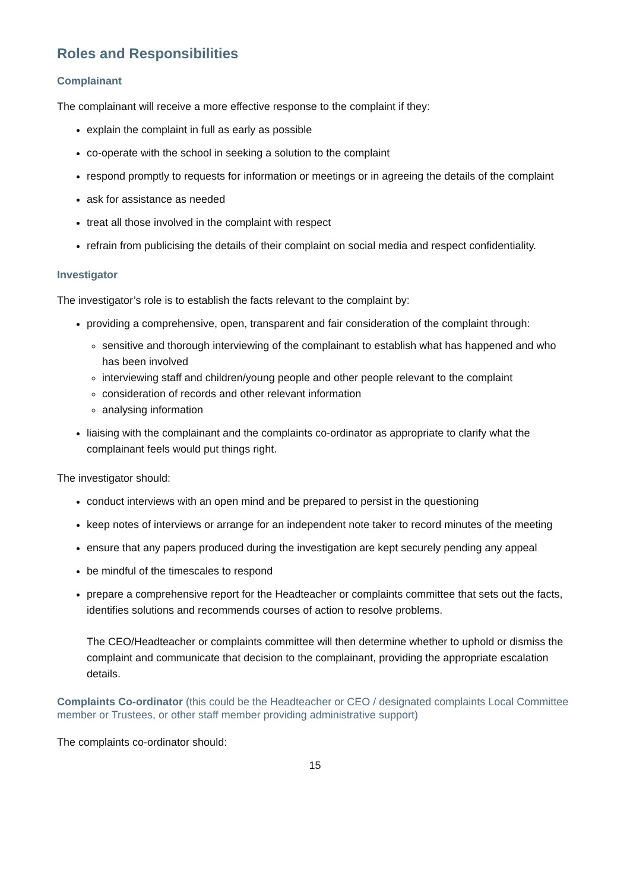Roles and Responsibilities
Complainant
The complainant will receive a more effective response to the complaint if they:
explain the complaint in full as early as possible
co-operate with the school in seeking a solution to the complaint
respond promptly to requests for information or meetings or in agreeing the details of the complaint
ask for assistance as needed
treat all those involved in the complaint with respect
refrain from publicising the details of their complaint on social media and respect confidentiality.
Investigator
The investigator’s role is to establish the facts relevant to the complaint by:
providing a comprehensive, open, transparent and fair consideration of the complaint through:
sensitive and thorough interviewing of the complainant to establish what has happened and who has been involved
interviewing staff and children/young people and other people relevant to the complaint
consideration of records and other relevant information
analysing information
liaising with the complainant and the complaints co-ordinator as appropriate to clarify what the complainant feels would put things right.
The investigator should:
conduct interviews with an open mind and be prepared to persist in the questioning
keep notes of interviews or arrange for an independent note taker to record minutes of the meeting
ensure that any papers produced during the investigation are kept securely pending any appeal
be mindful of the timescales to respond
prepare a comprehensive report for the Headteacher or complaints committee that sets out the facts, identifies solutions and recommends courses of action to resolve problems.
The CEO/Headteacher or complaints committee will then determine whether to uphold or dismiss the complaint and communicate that decision to the complainant, providing the appropriate escalation details.
Complaints Co-ordinator (this could be the Headteacher or CEO / designated complaints Local Committee member or Trustees, or other staff member providing administrative support)
The complaints co-ordinator should:
15